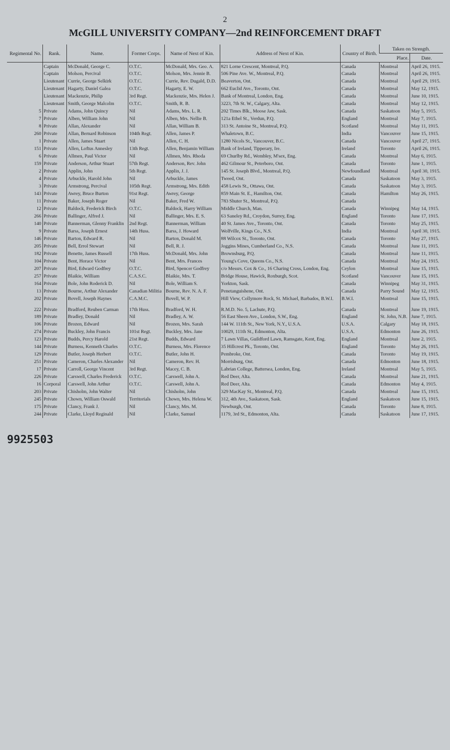2
McGILL UNIVERSITY COMPANY—2nd REINFORCEMENT DRAFT
| Regimental No. | Rank. | Name. | Former Corps. | Name of Next of Kin. | Address of Next of Kin. | Country of Birth. | Taken on Strength. | |
| --- | --- | --- | --- | --- | --- | --- | --- | --- |
| | | | | | | | Place. | Date. |
| | Captain | McDonald, George C. | O.T.C. | McDonald, Mrs. Geo. A. | 821 Lorne Crescent, Montreal, P.Q. | Canada | Montreal | April 26, 1915. |
| | Captain | Molson, Percival | O.T.C. | Molson, Mrs. Jennie B. | 506 Pine Ave. W., Montreal, P.Q. | Canada | Montreal | April 26, 1915. |
| | Lieutenant | Currie, George Selkirk | O.T.C. | Currie, Rev. Dugald, D.D. | Beaverton, Ont. | Canada | Montreal | April 29, 1915. |
| | Lieutenant | Hagarty, Daniel Galea | O.T.C. | Hagarty, E. W. | 662 Euclid Ave., Toronto, Ont. | Canada | Montreal | May 12, 1915. |
| | Lieutenant | Mackenzie, Philip | 3rd Regt. | Mackenzie, Mrs. Helen J. | Bank of Montreal, London, Eng. | Canada | Montreal | June 10, 1915. |
| | Lieutenant | Smith, George Malcolm | O.T.C. | Smith, R. B. | 3223, 7th St. W., Calgary, Alta. | Canada | Montreal | May 12, 1915. |
| 5 | Private | Adams, John Quincy | Nil | Adams, Mrs. L. R. | 202 Times Blk., Moose Jaw, Sask. | Canada | Saskatoon | May 5, 1915. |
| 7 | Private | Alben, William John | Nil | Alben, Mrs. Nellie B. | 121a Ethel St., Verdun, P.Q. | England | Montreal | May 7, 1915. |
| 8 | Private | Allan, Alexander | Nil | Allan, William B. | 313 St. Antoine St., Montreal, P.Q. | Scotland | Montreal | May 11, 1915. |
| 260 | Private | Allan, Bernard Robinson | 104th Regt. | Allen, James P. | Whaletown, B.C. | India | Vancouver | June 15, 1915. |
| 1 | Private | Allen, James Stuart | Nil | Allen, C. H. | 1280 Nicols St., Vancouver, B.C. | Canada | Vancouver | April 27, 1915. |
| 151 | Private | Allen, Loftus Annesley | 13th Regt. | Allen, Benjamin William | Bank of Ireland, Tipperary, Ire. | Ireland | Toronto | April 26, 1915. |
| 6 | Private | Allmen, Paul Victor | Nil | Allmen, Mrs. Rhoda | 69 Churlby Rd., Wembley, M'sex, Eng. | Canada | Montreal | May 6, 1915. |
| 159 | Private | Anderson, Arthur Stuart | 57th Regt. | Anderson, Rev. John | 462 Gilmour St., Peterboro, Ont. | Canada | Toronto | June 1, 1915. |
| 2 | Private | Applin, John | 5th Regt. | Applin, J. J. | 145 St. Joseph Blvd., Montreal, P.Q. | Newfoundland | Montreal | April 30, 1915. |
| 4 | Private | Arbuckle, Harold John | Nil | Arbuckle, James | Tweed, Ont. | Canada | Saskatoon | May 3, 1915. |
| 3 | Private | Armstrong, Percival | 105th Regt. | Armstrong, Mrs. Edith | 458 Lewis St., Ottawa, Ont. | Canada | Saskatoon | May 3, 1915. |
| 143 | Private | Awrey, Bruce Burton | 91st Regt. | Awrey, George | 859 Main St. E., Hamilton, Ont. | Canada | Hamilton | May 26, 1915. |
| 11 | Private | Baker, Joseph Roger | Nil | Baker, Fred W. | 783 Shuter St., Montreal, P.Q. | Canada | | |
| 12 | Private | Baldock, Frederick Birch | O.T.C. | Baldock, Harry William | Middle Church, Man. | Canada | Winnipeg | May 14, 1915. |
| 266 | Private | Ballinger, Alfred J. | Nil | Ballinger, Mrs. E. S. | 63 Saneley Rd., Croydon, Surrey, Eng. | England | Toronto | June 17, 1915. |
| 140 | Private | Bannerman, Glenny Franklin | 2nd Regt. | Bannerman, William | 40 St. James Ave., Toronto, Ont. | Canada | Toronto | May 25, 1915. |
| 9 | Private | Barss, Joseph Ernest | 14th Huss. | Barss, J. Howard | Wolfville, Kings Co., N.S. | India | Montreal | April 30, 1915. |
| 146 | Private | Barton, Edward R. | Nil | Barton, Donald M. | 88 Wilcox St., Toronto, Ont. | Canada | Toronto | May 27, 1915. |
| 205 | Private | Bell, Errol Stewart | Nil | Bell, R. J. | Joggins Mines, Cumberland Co., N.S. | Canada | Montreal | June 11, 1915. |
| 182 | Private | Benette, James Russell | 17th Huss. | McDonald, Mrs. John | Brownsburg, P.Q. | Canada | Montreal | June 11, 1915. |
| 104 | Private | Bent, Horace Victor | Nil | Bent, Mrs. Frances | Young's Cove, Queens Co., N.S. | Canada | Montreal | May 24, 1915. |
| 207 | Private | Bird, Edward Godfrey | O.T.C. | Bird, Spencer Godfrey | c/o Messrs. Cox & Co., 16 Charing Cross, London, Eng. | Ceylon | Montreal | June 15, 1915. |
| 257 | Private | Blaikie, William | C.A.S.C. | Blaikie, Mrs. T. | Bridge House, Hawick, Roxburgh, Scot. | Scotland | Vancouver | June 15, 1915. |
| 164 | Private | Bole, John Roderick D. | Nil | Bole, William S. | Yorkton, Sask. | Canada | Winnipeg | May 31, 1915. |
| 13 | Private | Bourne, Arthur Alexander | Canadian Militia | Bourne, Rev. N. A. F. | Penetanguishene, Ont. | Canada | Parry Sound | May 12, 1915. |
| 202 | Private | Bovell, Joseph Haynes | C.A.M.C. | Bovell, W. P. | Hill View, Collymore Rock, St. Michael, Barbados, B.W.I. | B.W.I. | Montreal | June 15, 1915. |
| 222 | Private | Bradford, Reuben Carman | 17th Huss. | Bradford, W. H. | R.M.D. No. 5, Lachute, P.Q. | Canada | Montreal | June 19, 1915. |
| 189 | Private | Bradley, Donald | Nil | Bradley, A. W. | 56 East Sheen Ave., London, S.W., Eng. | England | St. John, N.B. | June 7, 1915. |
| 106 | Private | Brozen, Edward | Nil | Brozen, Mrs. Sarah | 144 W. 111th St., New York, N.Y., U.S.A. | U.S.A. | Calgary | May 18, 1915. |
| 274 | Private | Buckley, John Francis | 101st Regt. | Buckley, Mrs. Jane | 10029, 111th St., Edmonton, Alta. | U.S.A. | Edmonton | June 26, 1915. |
| 123 | Private | Budds, Percy Harold | 21st Regt. | Budds, Edward | 7 Lawn Villas, Guildford Lawn, Ramsgate, Kent, Eng. | England | Montreal | June 2, 1915. |
| 144 | Private | Burness, Kenneth Charles | O.T.C. | Burness, Mrs. Florence | 35 Hillcrest Pk., Toronto, Ont. | England | Toronto | May 26, 1915. |
| 129 | Private | Butler, Joseph Herbert | O.T.C. | Butler, John H. | Pembroke, Ont. | Canada | Toronto | May 19, 1915. |
| 251 | Private | Cameron, Charles Alexander | Nil | Cameron, Rev. H. | Morrisburg, Ont. | Canada | Edmonton | June 18, 1915. |
| 17 | Private | Carroll, George Vincent | 3rd Regt. | Macey, C. B. | Labrian College, Battersea, London, Eng. | Ireland | Montreal | May 5, 1915. |
| 226 | Private | Carswell, Charles Frederick | O.T.C. | Carswell, John A. | Red Deer, Alta. | Canada | Montreal | June 21, 1915. |
| 16 | Corporal | Carswell, John Arthur | O.T.C. | Carswell, John A. | Red Deer, Alta. | Canada | Edmonton | May 4, 1915. |
| 203 | Private | Chisholm, John Walter | Nil | Chisholm, John | 329 MacKay St., Montreal, P.Q. | Canada | Montreal | June 15, 1915. |
| 245 | Private | Chown, William Oswald | Territorials | Chown, Mrs. Helena W. | 312, 4th Ave., Saskatoon, Sask. | England | Saskatoon | June 15, 1915. |
| 175 | Private | Clancy, Frank J. | Nil | Clancy, Mrs. M. | Newburgh, Ont. | Canada | Toronto | June 8, 1915. |
| 244 | Private | Clarke, Lloyd Reginald | Nil | Clarke, Samuel | 1179, 3rd St., Edmonton, Alta. | Canada | Saskatoon | June 17, 1915. |
9925503